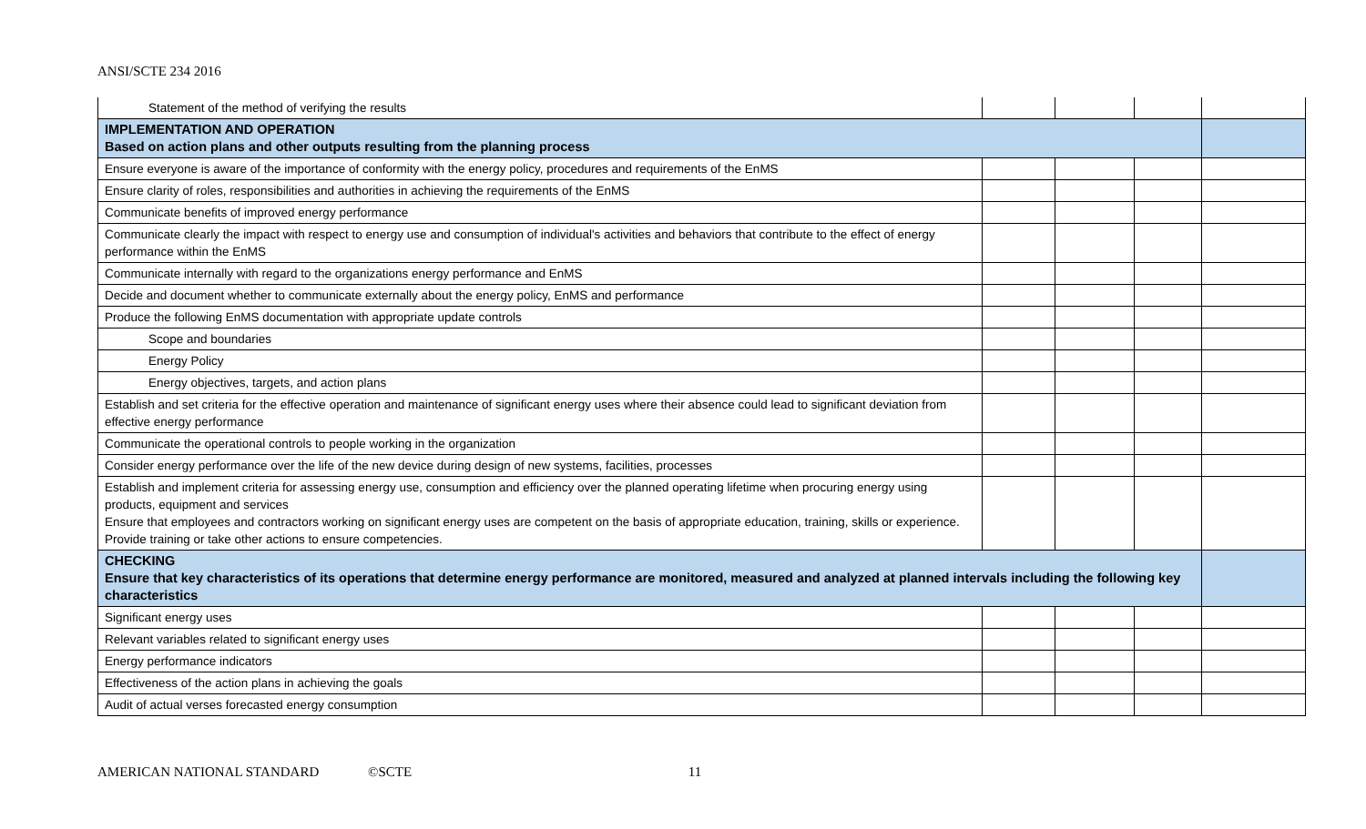ANSI/SCTE 234 2016
| Statement of the method of verifying the results | | | | |
| IMPLEMENTATION AND OPERATION Based on action plans and other outputs resulting from the planning process | | | | |
| Ensure everyone is aware of the importance of conformity with the energy policy, procedures and requirements of the EnMS | | | | |
| Ensure clarity of roles, responsibilities and authorities in achieving the requirements of the EnMS | | | | |
| Communicate benefits of improved energy performance | | | | |
| Communicate clearly the impact with respect to energy use and consumption of individual's activities and behaviors that contribute to the effect of energy performance within the EnMS | | | | |
| Communicate internally with regard to the organizations energy performance and EnMS | | | | |
| Decide and document whether to communicate externally about the energy policy, EnMS and performance | | | | |
| Produce the following EnMS documentation with appropriate update controls | | | | |
| Scope and boundaries | | | | |
| Energy Policy | | | | |
| Energy objectives, targets, and action plans | | | | |
| Establish and set criteria for the effective operation and maintenance of significant energy uses where their absence could lead to significant deviation from effective energy performance | | | | |
| Communicate the operational controls to people working in the organization | | | | |
| Consider energy performance over the life of the new device during design of new systems, facilities, processes | | | | |
| Establish and implement criteria for assessing energy use, consumption and efficiency over the planned operating lifetime when procuring energy using products, equipment and services Ensure that employees and contractors working on significant energy uses are competent on the basis of appropriate education, training, skills or experience. Provide training or take other actions to ensure competencies. | | | | |
| CHECKING Ensure that key characteristics of its operations that determine energy performance are monitored, measured and analyzed at planned intervals including the following key characteristics | | | | |
| Significant energy uses | | | | |
| Relevant variables related to significant energy uses | | | | |
| Energy performance indicators | | | | |
| Effectiveness of the action plans in achieving the goals | | | | |
| Audit of actual verses forecasted energy consumption | | | | |
AMERICAN NATIONAL STANDARD ©SCTE 11